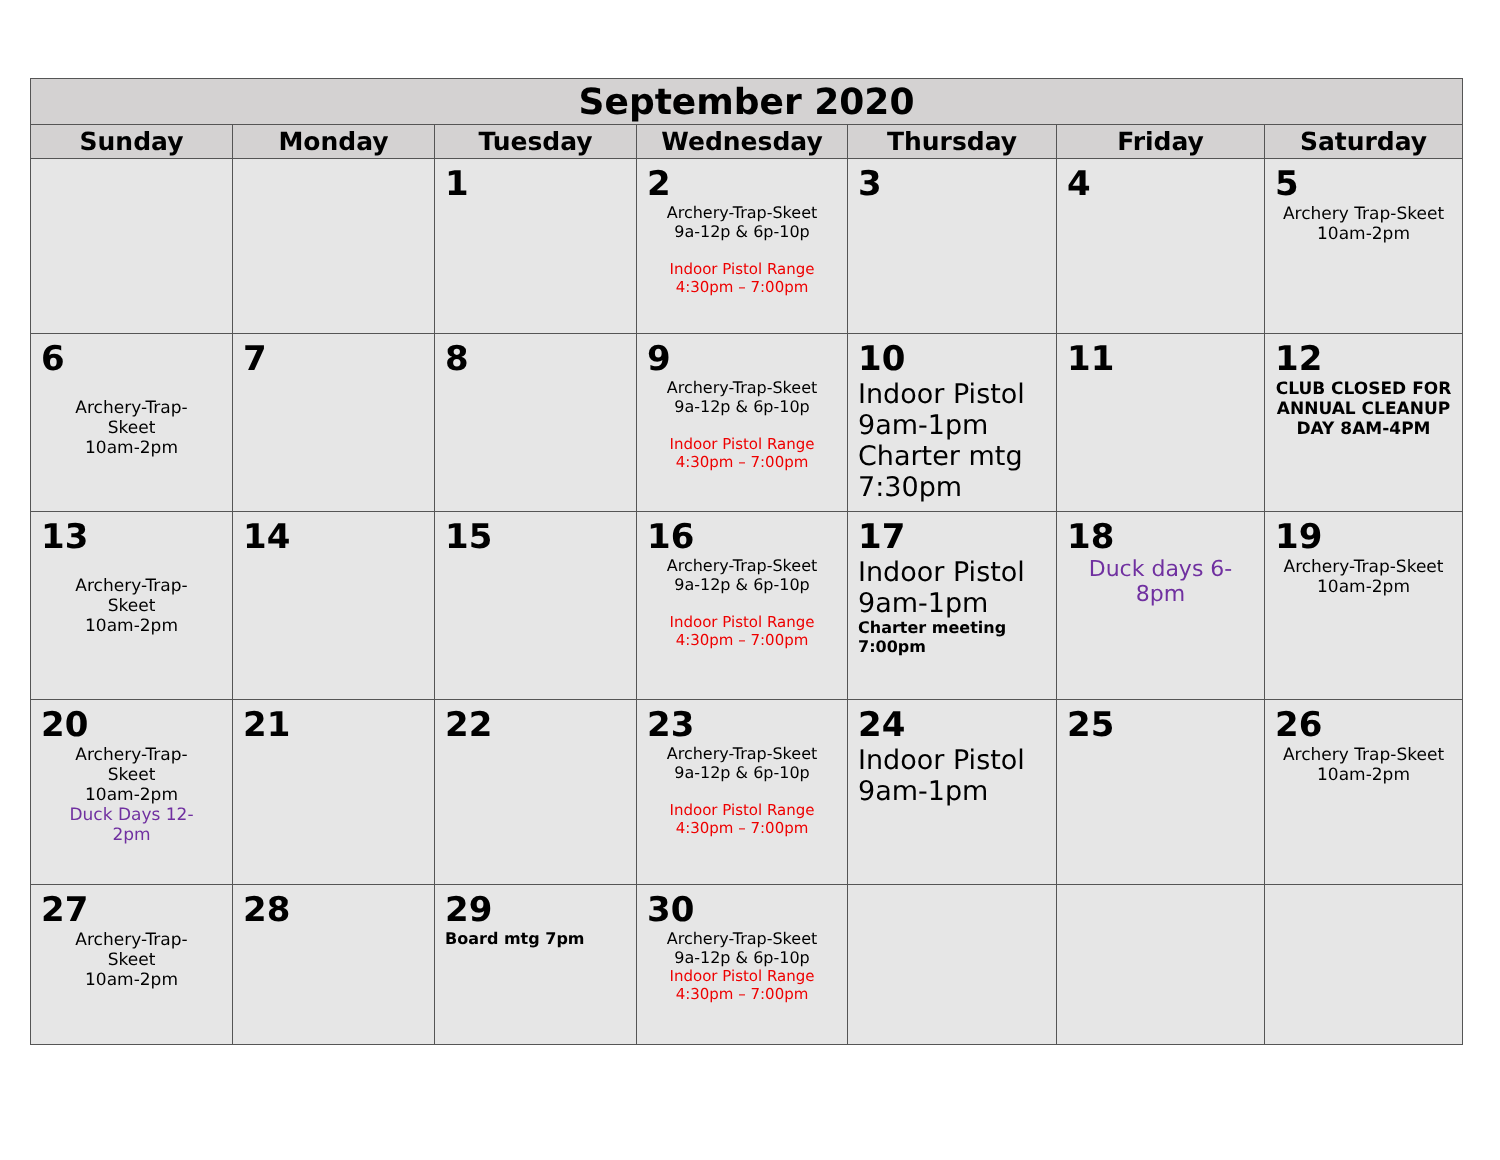| September 2020 | | | | | | |
| --- | --- | --- | --- | --- | --- | --- |
| Sunday | Monday | Tuesday | Wednesday | Thursday | Friday | Saturday |
| | | 1 | 2 Archery-Trap-Skeet 9a-12p & 6p-10p Indoor Pistol Range 4:30pm – 7:00pm | 3 | 4 | 5 Archery Trap-Skeet 10am-2pm |
| 6 Archery-Trap- Skeet 10am-2pm | 7 | 8 | 9 Archery-Trap-Skeet 9a-12p & 6p-10p Indoor Pistol Range 4:30pm – 7:00pm | 10 Indoor Pistol 9am-1pm Charter mtg 7:30pm | 11 | 12 CLUB CLOSED FOR ANNUAL CLEANUP DAY 8AM-4PM |
| 13 Archery-Trap- Skeet 10am-2pm | 14 | 15 | 16 Archery-Trap-Skeet 9a-12p & 6p-10p Indoor Pistol Range 4:30pm – 7:00pm | 17 Indoor Pistol 9am-1pm Charter meeting 7:00pm | 18 Duck days 6-8pm | 19 Archery-Trap-Skeet 10am-2pm |
| 20 Archery-Trap- Skeet 10am-2pm Duck Days 12- 2pm | 21 | 22 | 23 Archery-Trap-Skeet 9a-12p & 6p-10p Indoor Pistol Range 4:30pm – 7:00pm | 24 Indoor Pistol 9am-1pm | 25 | 26 Archery Trap-Skeet 10am-2pm |
| 27 Archery-Trap- Skeet 10am-2pm | 28 | 29 Board mtg 7pm | 30 Archery-Trap-Skeet 9a-12p & 6p-10p Indoor Pistol Range 4:30pm – 7:00pm | | | |